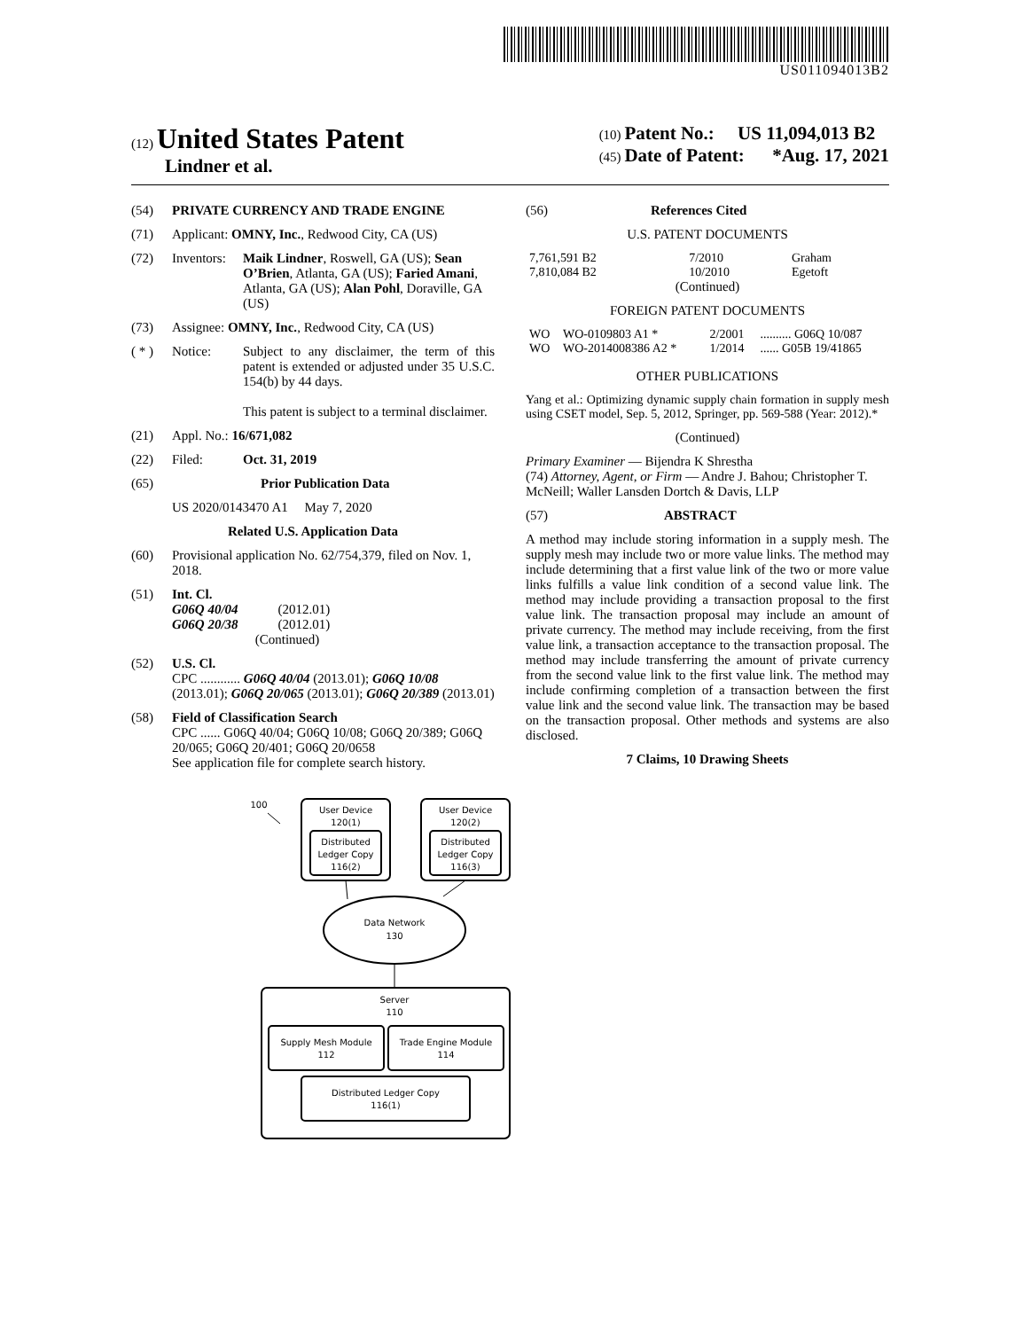US011094013B2
(12) United States Patent
Lindner et al.
(10) Patent No.: US 11,094,013 B2
(45) Date of Patent: *Aug. 17, 2021
(54) PRIVATE CURRENCY AND TRADE ENGINE
(71) Applicant: OMNY, Inc., Redwood City, CA (US)
(72) Inventors: Maik Lindner, Roswell, GA (US); Sean O’Brien, Atlanta, GA (US); Faried Amani, Atlanta, GA (US); Alan Pohl, Doraville, GA (US)
(73) Assignee: OMNY, Inc., Redwood City, CA (US)
( * ) Notice: Subject to any disclaimer, the term of this patent is extended or adjusted under 35 U.S.C. 154(b) by 44 days.
This patent is subject to a terminal disclaimer.
(21) Appl. No.: 16/671,082
(22) Filed: Oct. 31, 2019
(65) Prior Publication Data
US 2020/0143470 A1 May 7, 2020
Related U.S. Application Data
(60) Provisional application No. 62/754,379, filed on Nov. 1, 2018.
(51) Int. Cl.
G06Q 40/04 (2012.01)
G06Q 20/38 (2012.01)
(Continued)
(52) U.S. Cl.
CPC ............ G06Q 40/04 (2013.01); G06Q 10/08 (2013.01); G06Q 20/065 (2013.01); G06Q 20/389 (2013.01)
(58) Field of Classification Search
CPC ...... G06Q 40/04; G06Q 10/08; G06Q 20/389; G06Q 20/065; G06Q 20/401; G06Q 20/0658
See application file for complete search history.
(56) References Cited
U.S. PATENT DOCUMENTS
| 7,761,591 B2 | 7/2010 | Graham |
| 7,810,084 B2 | 10/2010 | Egetoft |
(Continued)
FOREIGN PATENT DOCUMENTS
| WO | WO-0109803 A1 * | 2/2001 | .......... G06Q 10/087 |
| WO | WO-2014008386 A2 * | 1/2014 | ...... G05B 19/41865 |
OTHER PUBLICATIONS
Yang et al.: Optimizing dynamic supply chain formation in supply mesh using CSET model, Sep. 5, 2012, Springer, pp. 569-588 (Year: 2012).*
(Continued)
Primary Examiner — Bijendra K Shrestha
(74) Attorney, Agent, or Firm — Andre J. Bahou; Christopher T. McNeill; Waller Lansden Dortch & Davis, LLP
(57) ABSTRACT
A method may include storing information in a supply mesh. The supply mesh may include two or more value links. The method may include determining that a first value link of the two or more value links fulfills a value link condition of a second value link. The method may include providing a transaction proposal to the first value link. The transaction proposal may include an amount of private currency. The method may include receiving, from the first value link, a transaction acceptance to the transaction proposal. The method may include transferring the amount of private currency from the second value link to the first value link. The method may include confirming completion of a transaction between the first value link and the second value link. The transaction may be based on the transaction proposal. Other methods and systems are also disclosed.
7 Claims, 10 Drawing Sheets
100
User Device
120(1)
Distributed
Ledger Copy
116(2)
User Device
120(2)
Distributed
Ledger Copy
116(3)
Data Network
130
Server
110
Supply Mesh Module
112
Trade Engine Module
114
Distributed Ledger Copy
116(1)